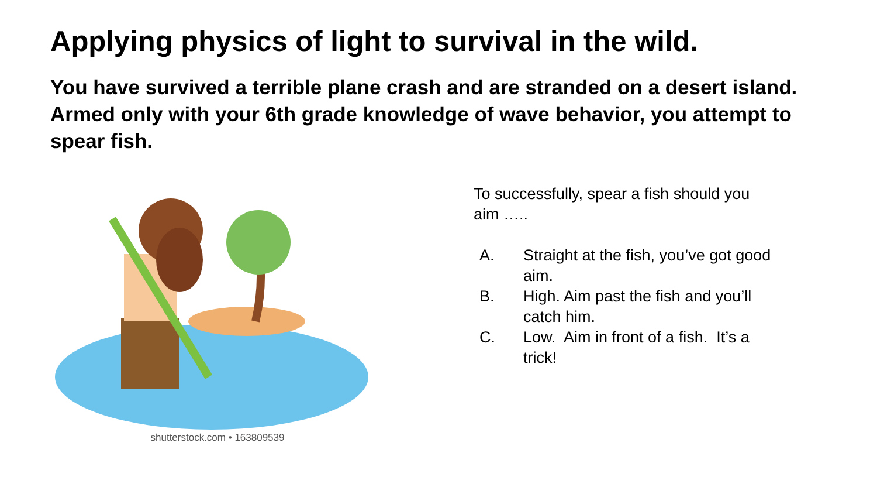Applying physics of light to survival in the wild.
You have survived a terrible plane crash and are stranded on a desert island. Armed only with your 6th grade knowledge of wave behavior, you attempt to spear fish.
shutterstock.com • 163809539
To successfully, spear a fish should you aim …..
A. Straight at the fish, you’ve got good aim.
B. High. Aim past the fish and you’ll catch him.
C. Low. Aim in front of a fish. It’s a trick!